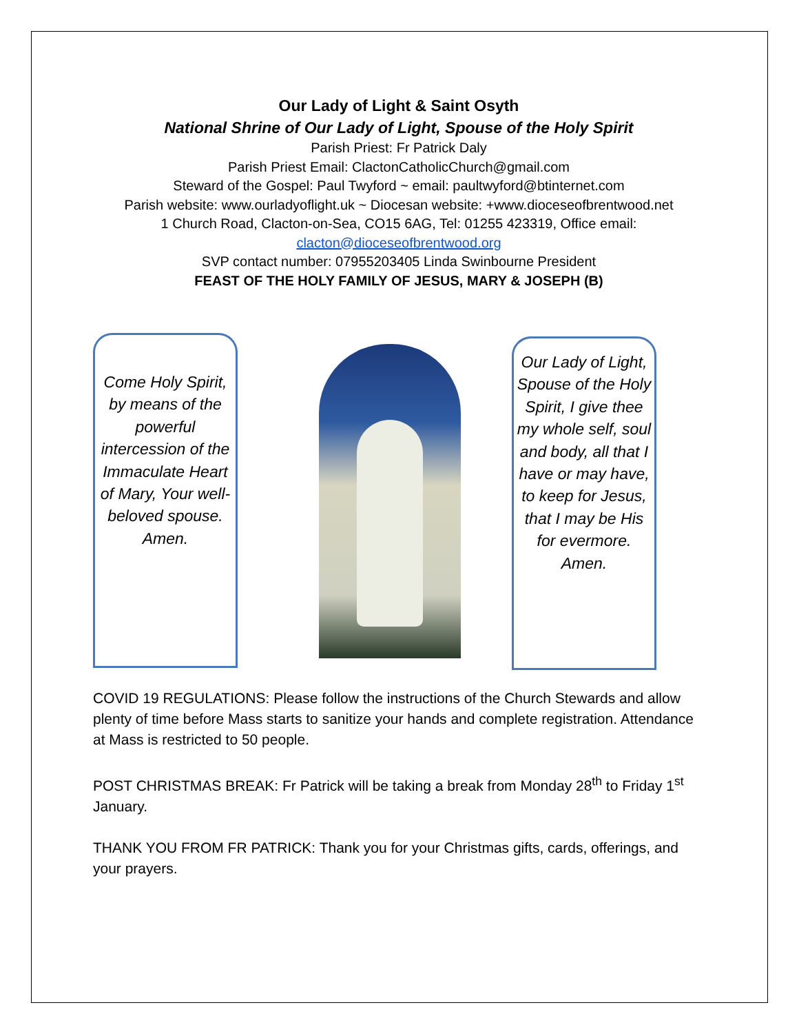Our Lady of Light & Saint Osyth
National Shrine of Our Lady of Light, Spouse of the Holy Spirit
Parish Priest: Fr Patrick Daly
Parish Priest Email: ClactonCatholicChurch@gmail.com
Steward of the Gospel: Paul Twyford ~ email: paultwyford@btinternet.com
Parish website: www.ourladyoflight.uk ~ Diocesan website: +www.dioceseofbrentwood.net
1 Church Road, Clacton-on-Sea, CO15 6AG, Tel: 01255 423319, Office email:
clacton@dioceseofbrentwood.org
SVP contact number: 07955203405 Linda Swinbourne President
FEAST OF THE HOLY FAMILY OF JESUS, MARY & JOSEPH (B)
Come Holy Spirit, by means of the powerful intercession of the Immaculate Heart of Mary, Your well-beloved spouse. Amen.
Our Lady of Light, Spouse of the Holy Spirit, I give thee my whole self, soul and body, all that I have or may have, to keep for Jesus, that I may be His for evermore. Amen.
COVID 19 REGULATIONS: Please follow the instructions of the Church Stewards and allow plenty of time before Mass starts to sanitize your hands and complete registration. Attendance at Mass is restricted to 50 people.
POST CHRISTMAS BREAK: Fr Patrick will be taking a break from Monday 28<sup>th</sup> to Friday 1<sup>st</sup> January.
THANK YOU FROM FR PATRICK: Thank you for your Christmas gifts, cards, offerings, and your prayers.